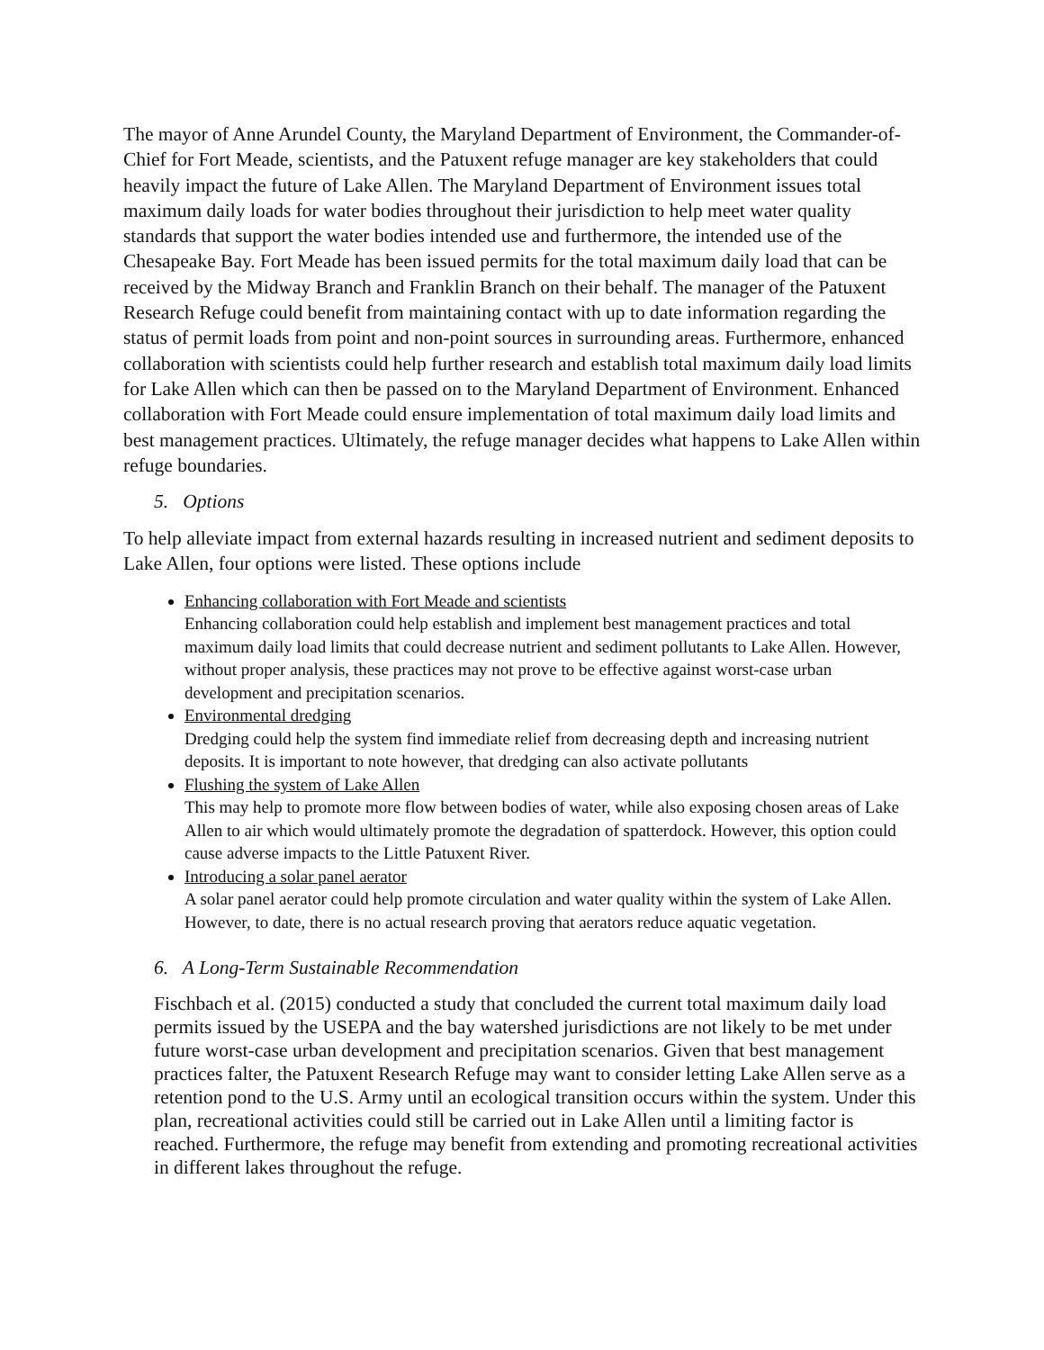The mayor of Anne Arundel County, the Maryland Department of Environment, the Commander-of-Chief for Fort Meade, scientists, and the Patuxent refuge manager are key stakeholders that could heavily impact the future of Lake Allen. The Maryland Department of Environment issues total maximum daily loads for water bodies throughout their jurisdiction to help meet water quality standards that support the water bodies intended use and furthermore, the intended use of the Chesapeake Bay. Fort Meade has been issued permits for the total maximum daily load that can be received by the Midway Branch and Franklin Branch on their behalf. The manager of the Patuxent Research Refuge could benefit from maintaining contact with up to date information regarding the status of permit loads from point and non-point sources in surrounding areas. Furthermore, enhanced collaboration with scientists could help further research and establish total maximum daily load limits for Lake Allen which can then be passed on to the Maryland Department of Environment. Enhanced collaboration with Fort Meade could ensure implementation of total maximum daily load limits and best management practices. Ultimately, the refuge manager decides what happens to Lake Allen within refuge boundaries.
5. Options
To help alleviate impact from external hazards resulting in increased nutrient and sediment deposits to Lake Allen, four options were listed. These options include
Enhancing collaboration with Fort Meade and scientists
Enhancing collaboration could help establish and implement best management practices and total maximum daily load limits that could decrease nutrient and sediment pollutants to Lake Allen. However, without proper analysis, these practices may not prove to be effective against worst-case urban development and precipitation scenarios.
Environmental dredging
Dredging could help the system find immediate relief from decreasing depth and increasing nutrient deposits. It is important to note however, that dredging can also activate pollutants
Flushing the system of Lake Allen
This may help to promote more flow between bodies of water, while also exposing chosen areas of Lake Allen to air which would ultimately promote the degradation of spatterdock. However, this option could cause adverse impacts to the Little Patuxent River.
Introducing a solar panel aerator
A solar panel aerator could help promote circulation and water quality within the system of Lake Allen. However, to date, there is no actual research proving that aerators reduce aquatic vegetation.
6. A Long-Term Sustainable Recommendation
Fischbach et al. (2015) conducted a study that concluded the current total maximum daily load permits issued by the USEPA and the bay watershed jurisdictions are not likely to be met under future worst-case urban development and precipitation scenarios. Given that best management practices falter, the Patuxent Research Refuge may want to consider letting Lake Allen serve as a retention pond to the U.S. Army until an ecological transition occurs within the system. Under this plan, recreational activities could still be carried out in Lake Allen until a limiting factor is reached. Furthermore, the refuge may benefit from extending and promoting recreational activities in different lakes throughout the refuge.